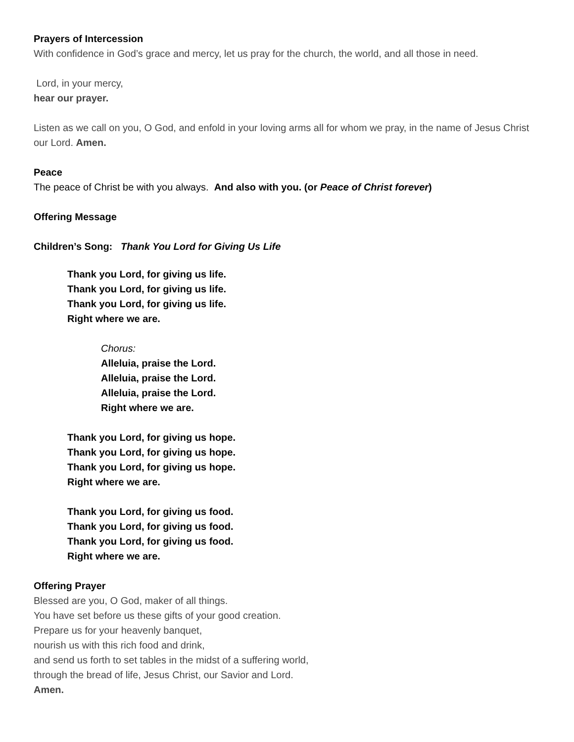Prayers of Intercession
With confidence in God’s grace and mercy, let us pray for the church, the world, and all those in need.
Lord, in your mercy,
hear our prayer.
Listen as we call on you, O God, and enfold in your loving arms all for whom we pray, in the name of Jesus Christ our Lord. Amen.
Peace
The peace of Christ be with you always. And also with you. (or Peace of Christ forever)
Offering Message
Children’s Song: Thank You Lord for Giving Us Life
Thank you Lord, for giving us life.
Thank you Lord, for giving us life.
Thank you Lord, for giving us life.
Right where we are.
Chorus:
Alleluia, praise the Lord.
Alleluia, praise the Lord.
Alleluia, praise the Lord.
Right where we are.
Thank you Lord, for giving us hope.
Thank you Lord, for giving us hope.
Thank you Lord, for giving us hope.
Right where we are.
Thank you Lord, for giving us food.
Thank you Lord, for giving us food.
Thank you Lord, for giving us food.
Right where we are.
Offering Prayer
Blessed are you, O God, maker of all things.
You have set before us these gifts of your good creation.
Prepare us for your heavenly banquet,
nourish us with this rich food and drink,
and send us forth to set tables in the midst of a suffering world,
through the bread of life, Jesus Christ, our Savior and Lord.
Amen.